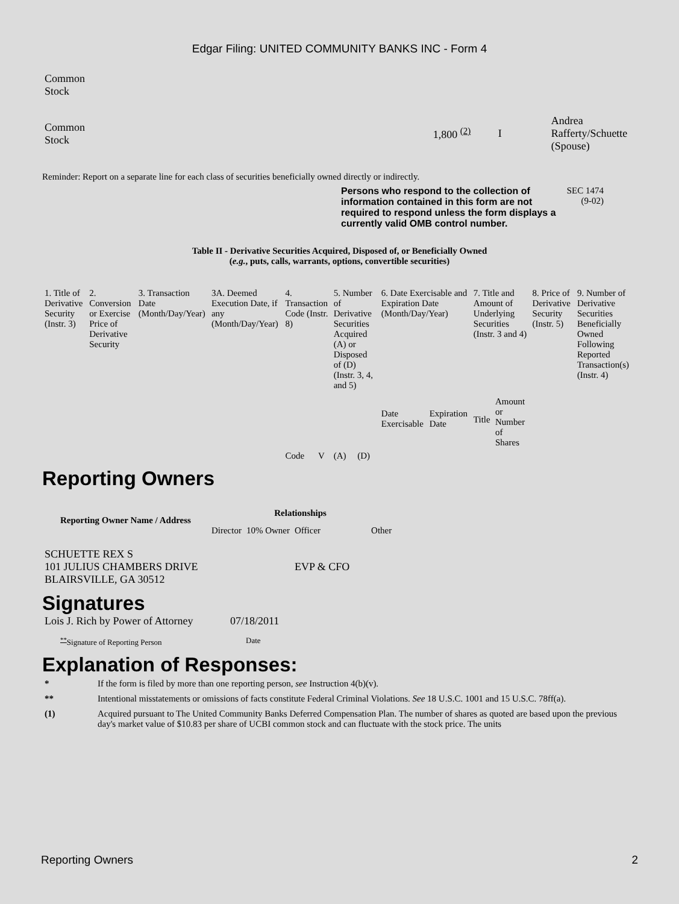Edgar Filing: UNITED COMMUNITY BANKS INC - Form 4
| Common Stock | | | |
| Common Stock | 1,800 <sup>(2)</sup> | I | Andrea Rafferty/Schuette (Spouse) |
Reminder: Report on a separate line for each class of securities beneficially owned directly or indirectly.
Persons who respond to the collection of information contained in this form are not required to respond unless the form displays a currently valid OMB control number.
SEC 1474
(9-02)
Table II - Derivative Securities Acquired, Disposed of, or Beneficially Owned
(e.g., puts, calls, warrants, options, convertible securities)
| 1. Title of Derivative Security (Instr. 3) | 2. Conversion or Exercise Price of Derivative Security | 3. Transaction Date (Month/Day/Year) | 3A. Deemed Execution Date, if any (Month/Day/Year) | 4. Transaction Code (Instr. 8) | | 5. Number of Derivative Securities Acquired (A) or Disposed of (D) (Instr. 3, 4, and 5) | | 6. Date Exercisable and Expiration Date (Month/Day/Year) | | 7. Title and Amount of Underlying Securities (Instr. 3 and 4) | | 8. Price of Derivative Security (Instr. 5) | 9. Number of Derivative Securities Beneficially Owned Following Reported Transaction(s) (Instr. 4) |
| | | | | Code | V | (A) | (D) | Date Exercisable | Expiration Date | Title | Amount or Number of Shares | | |
Reporting Owners
| Reporting Owner Name / Address | Relationships | | | |
| --- | --- | --- | --- | --- |
| | Director | 10% Owner | Officer | Other |
| SCHUETTE REX S 101 JULIUS CHAMBERS DRIVE BLAIRSVILLE, GA 30512 | | | EVP & CFO | |
Signatures
| Lois J. Rich by Power of Attorney | 07/18/2011 |
| <sup>**</sup> Signature of Reporting Person | Date |
Explanation of Responses:
| * | If the form is filed by more than one reporting person, see Instruction 4(b)(v). |
| ** | Intentional misstatements or omissions of facts constitute Federal Criminal Violations. See 18 U.S.C. 1001 and 15 U.S.C. 78ff(a). |
| (1) | Acquired pursuant to The United Community Banks Deferred Compensation Plan. The number of shares as quoted are based upon the previous day's market value of $10.83 per share of UCBI common stock and can fluctuate with the stock price. The units |
Reporting Owners 2